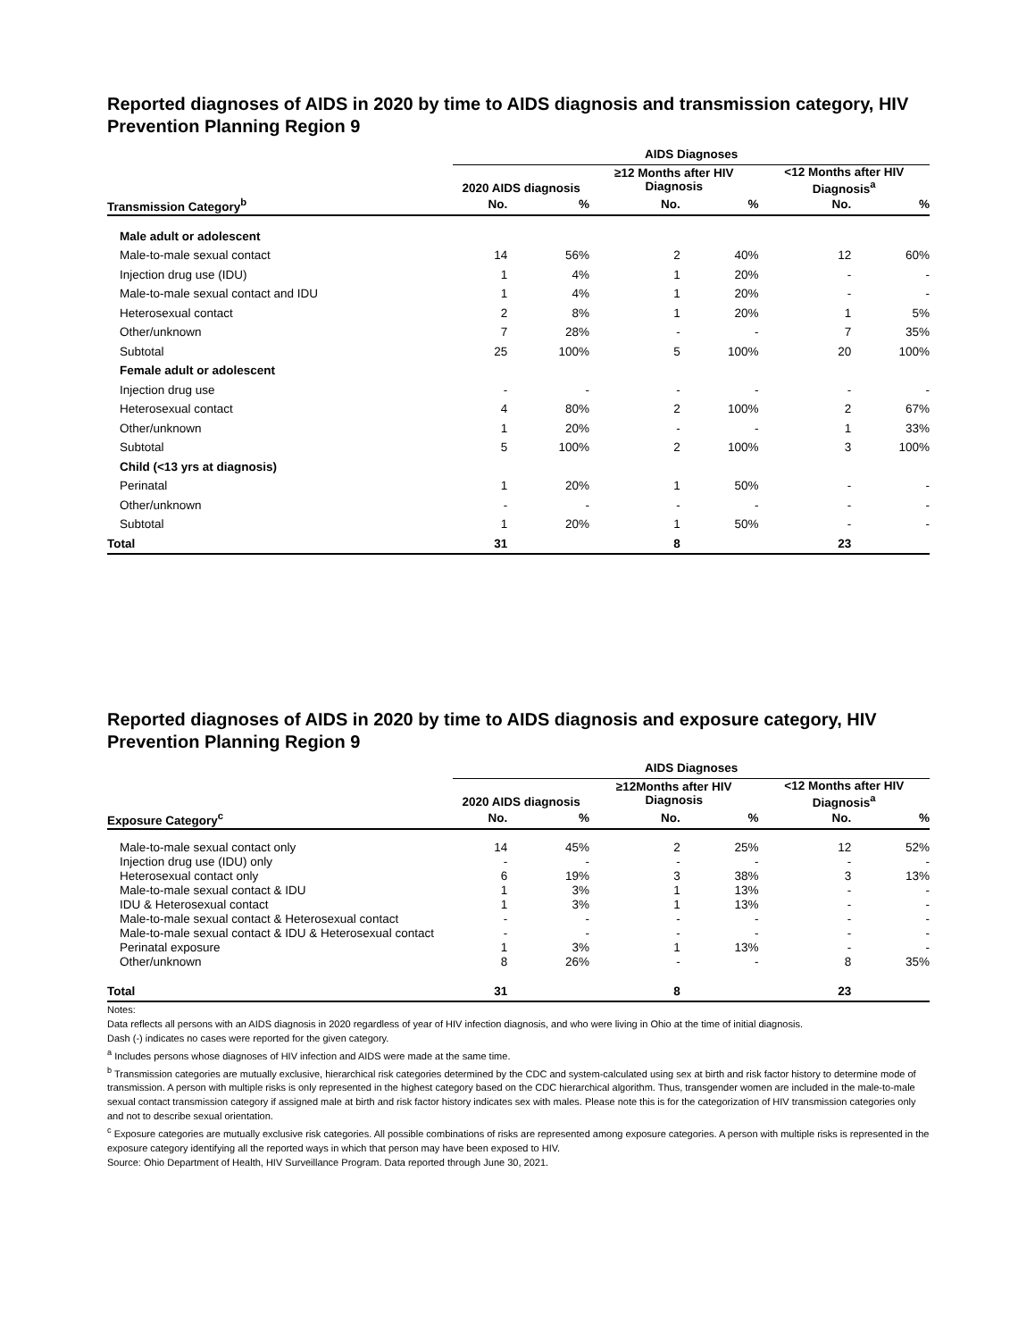Reported diagnoses of AIDS in 2020 by time to AIDS diagnosis and transmission category, HIV Prevention Planning Region 9
| | AIDS Diagnoses | | | | | |
| --- | --- | --- | --- | --- | --- | --- |
| | 2020 AIDS diagnosis | | ≥12 Months after HIV Diagnosis | | <12 Months after HIV Diagnosis<sup>a</sup> | |
| Transmission Category<sup>b</sup> | No. | % | No. | % | No. | % |
| Male adult or adolescent | | | | | | |
| Male-to-male sexual contact | 14 | 56% | 2 | 40% | 12 | 60% |
| Injection drug use (IDU) | 1 | 4% | 1 | 20% | - | - |
| Male-to-male sexual contact and IDU | 1 | 4% | 1 | 20% | - | - |
| Heterosexual contact | 2 | 8% | 1 | 20% | 1 | 5% |
| Other/unknown | 7 | 28% | - | - | 7 | 35% |
| Subtotal | 25 | 100% | 5 | 100% | 20 | 100% |
| Female adult or adolescent | | | | | | |
| Injection drug use | - | - | - | - | - | - |
| Heterosexual contact | 4 | 80% | 2 | 100% | 2 | 67% |
| Other/unknown | 1 | 20% | - | - | 1 | 33% |
| Subtotal | 5 | 100% | 2 | 100% | 3 | 100% |
| Child (<13 yrs at diagnosis) | | | | | | |
| Perinatal | 1 | 20% | 1 | 50% | - | - |
| Other/unknown | - | - | - | - | - | - |
| Subtotal | 1 | 20% | 1 | 50% | - | - |
| Total | 31 | | 8 | | 23 | |
Reported diagnoses of AIDS in 2020 by time to AIDS diagnosis and exposure category, HIV Prevention Planning Region 9
| | AIDS Diagnoses | | | | | |
| --- | --- | --- | --- | --- | --- | --- |
| | 2020 AIDS diagnosis | | ≥12Months after HIV Diagnosis | | <12 Months after HIV Diagnosis<sup>a</sup> | |
| Exposure Category<sup>c</sup> | No. | % | No. | % | No. | % |
| Male-to-male sexual contact only | 14 | 45% | 2 | 25% | 12 | 52% |
| Injection drug use (IDU) only | - | - | - | - | - | - |
| Heterosexual contact only | 6 | 19% | 3 | 38% | 3 | 13% |
| Male-to-male sexual contact & IDU | 1 | 3% | 1 | 13% | - | - |
| IDU & Heterosexual contact | 1 | 3% | 1 | 13% | - | - |
| Male-to-male sexual contact & Heterosexual contact | - | - | - | - | - | - |
| Male-to-male sexual contact & IDU & Heterosexual contact | - | - | - | - | - | - |
| Perinatal exposure | 1 | 3% | 1 | 13% | - | - |
| Other/unknown | 8 | 26% | - | - | 8 | 35% |
| Total | 31 | | 8 | | 23 | |
Notes:
Data reflects all persons with an AIDS diagnosis in 2020 regardless of year of HIV infection diagnosis, and who were living in Ohio at the time of initial diagnosis.
Dash (-) indicates no cases were reported for the given category.
<sup>a</sup> Includes persons whose diagnoses of HIV infection and AIDS were made at the same time.
<sup>b</sup> Transmission categories are mutually exclusive, hierarchical risk categories determined by the CDC and system-calculated using sex at birth and risk factor history to determine mode of transmission. A person with multiple risks is only represented in the highest category based on the CDC hierarchical algorithm. Thus, transgender women are included in the male-to-male sexual contact transmission category if assigned male at birth and risk factor history indicates sex with males. Please note this is for the categorization of HIV transmission categories only and not to describe sexual orientation.
<sup>c</sup> Exposure categories are mutually exclusive risk categories. All possible combinations of risks are represented among exposure categories. A person with multiple risks is represented in the exposure category identifying all the reported ways in which that person may have been exposed to HIV.
Source: Ohio Department of Health, HIV Surveillance Program. Data reported through June 30, 2021.